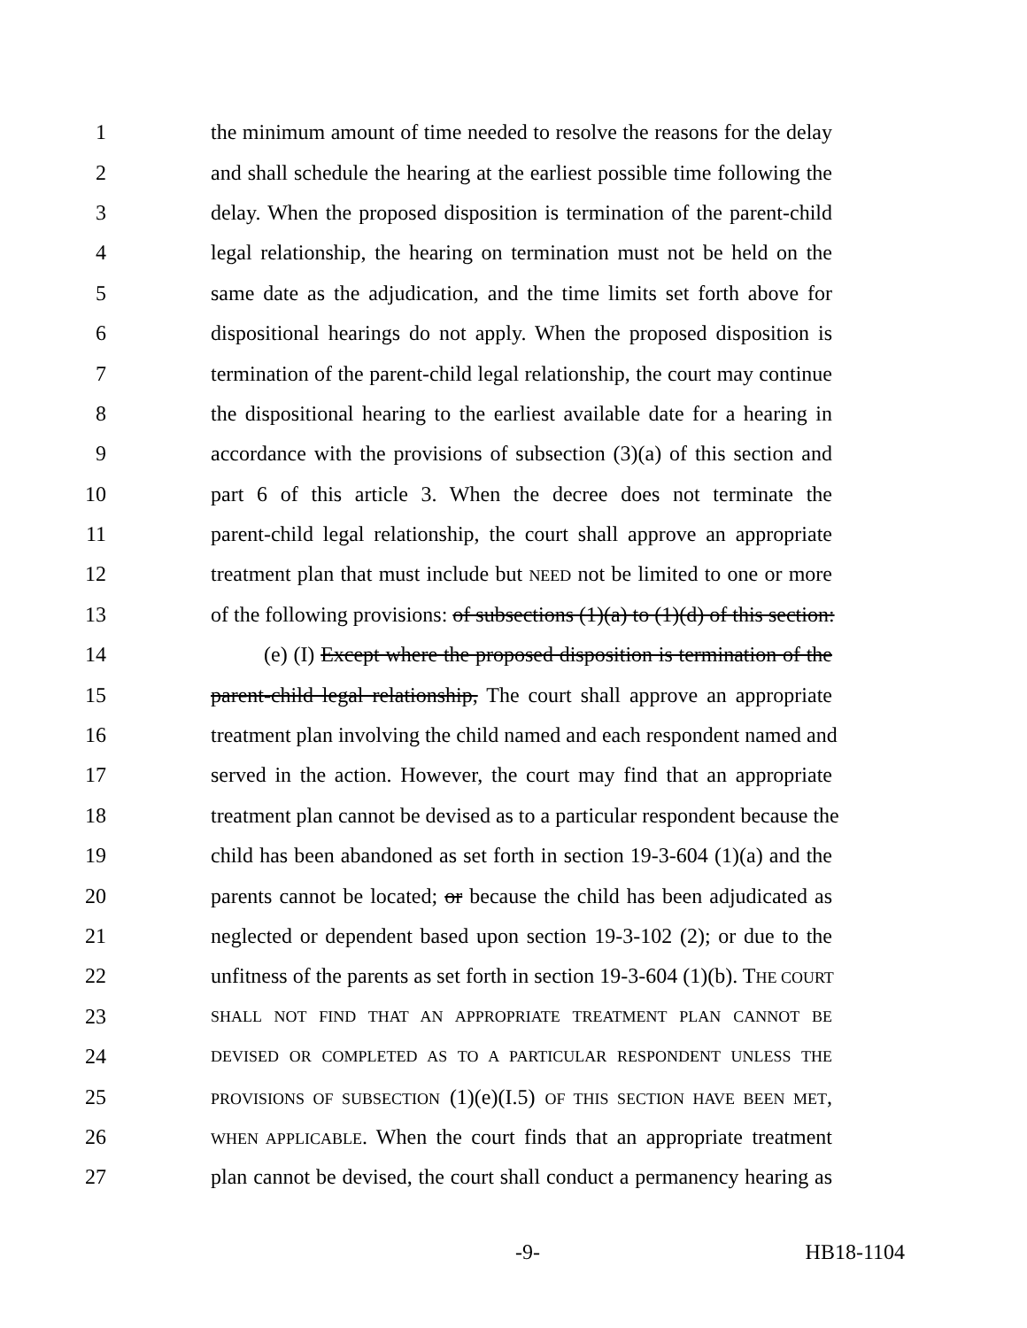1 the minimum amount of time needed to resolve the reasons for the delay
2 and shall schedule the hearing at the earliest possible time following the
3 delay. When the proposed disposition is termination of the parent-child
4 legal relationship, the hearing on termination must not be held on the
5 same date as the adjudication, and the time limits set forth above for
6 dispositional hearings do not apply. When the proposed disposition is
7 termination of the parent-child legal relationship, the court may continue
8 the dispositional hearing to the earliest available date for a hearing in
9 accordance with the provisions of subsection (3)(a) of this section and
10 part 6 of this article 3. When the decree does not terminate the
11 parent-child legal relationship, the court shall approve an appropriate
12 treatment plan that must include but NEED not be limited to one or more
13 of the following provisions: of subsections (1)(a) to (1)(d) of this section:
14 (e) (I) Except where the proposed disposition is termination of the
15 parent-child legal relationship, The court shall approve an appropriate
16 treatment plan involving the child named and each respondent named and
17 served in the action. However, the court may find that an appropriate
18 treatment plan cannot be devised as to a particular respondent because the
19 child has been abandoned as set forth in section 19-3-604 (1)(a) and the
20 parents cannot be located; or because the child has been adjudicated as
21 neglected or dependent based upon section 19-3-102 (2); or due to the
22 unfitness of the parents as set forth in section 19-3-604 (1)(b). THE COURT
23 SHALL NOT FIND THAT AN APPROPRIATE TREATMENT PLAN CANNOT BE
24 DEVISED OR COMPLETED AS TO A PARTICULAR RESPONDENT UNLESS THE
25 PROVISIONS OF SUBSECTION (1)(e)(I.5) OF THIS SECTION HAVE BEEN MET,
26 WHEN APPLICABLE. When the court finds that an appropriate treatment
27 plan cannot be devised, the court shall conduct a permanency hearing as
-9- HB18-1104